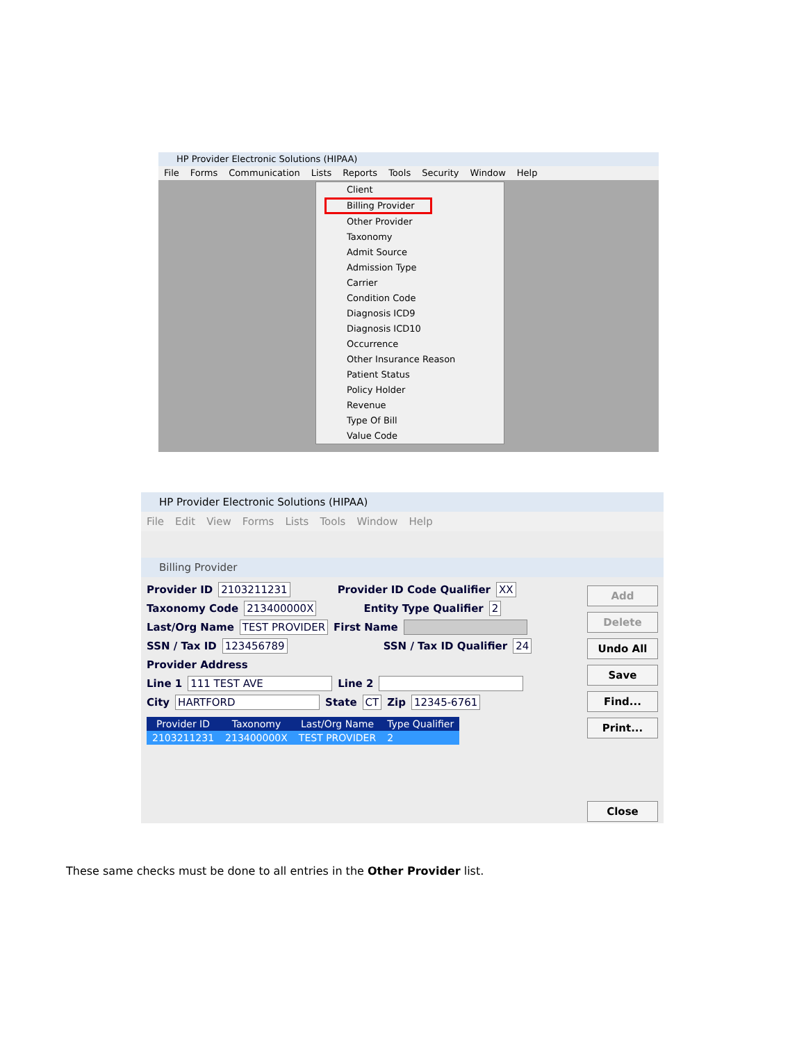HP Provider Electronic Solutions (HIPAA)
File Forms Communication Lists Reports Tools Security Window Help
Client
Billing Provider
Other Provider
Taxonomy
Admit Source
Admission Type
Carrier
Condition Code
Diagnosis ICD9
Diagnosis ICD10
Occurrence
Other Insurance Reason
Patient Status
Policy Holder
Revenue
Type Of Bill
Value Code
HP Provider Electronic Solutions (HIPAA)
File Edit View Forms Lists Tools Window Help
Billing Provider
Provider ID 2103211231 Provider ID Code Qualifier XX
Taxonomy Code 213400000X Entity Type Qualifier 2
Last/Org Name TEST PROVIDER First Name
SSN / Tax ID 123456789 SSN / Tax ID Qualifier 24
Provider Address
Line 1 111 TEST AVE Line 2
City HARTFORD State CT Zip 12345-6761
| Provider ID | Taxonomy | Last/Org Name | Type Qualifier |
| --- | --- | --- | --- |
| 2103211231 | 213400000X | TEST PROVIDER | 2 |
Add
Delete
Undo All
Save
Find...
Print...
Close
These same checks must be done to all entries in the Other Provider list.